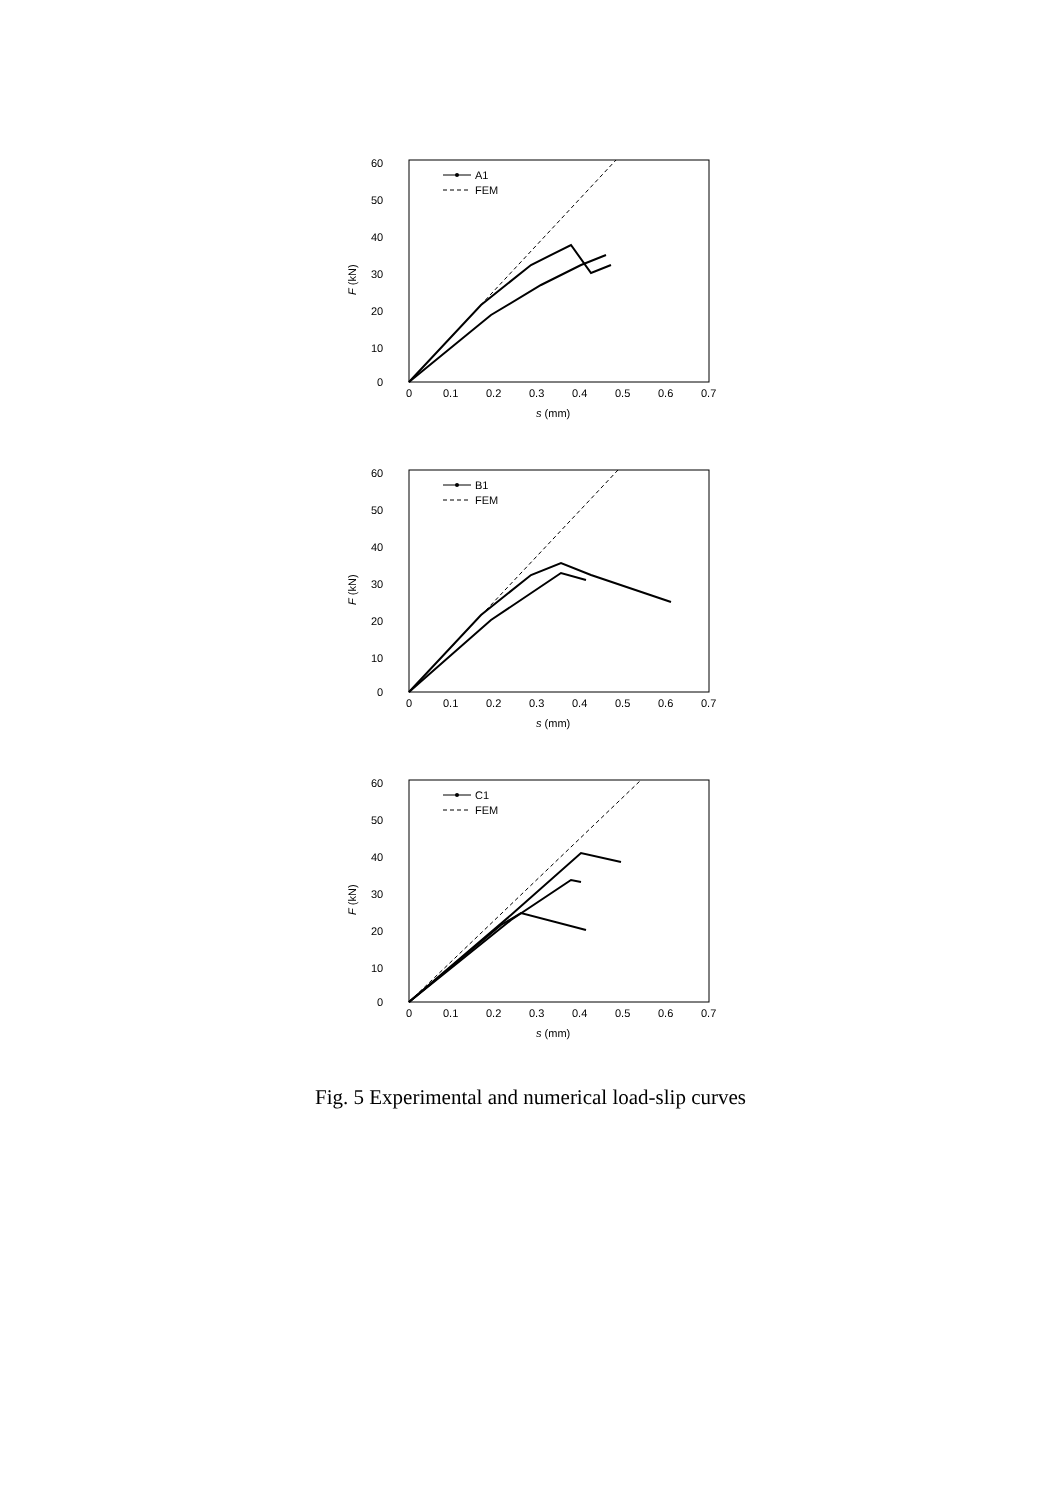60
50
40
30
20
10
0
0
0.1
0.2
0.3
0.4
0.5
0.6
0.7
s (mm)
F (kN)
A1
FEM
60
50
40
30
20
10
0
0
0.1
0.2
0.3
0.4
0.5
0.6
0.7
s (mm)
F (kN)
B1
FEM
60
50
40
30
20
10
0
0
0.1
0.2
0.3
0.4
0.5
0.6
0.7
s (mm)
F (kN)
C1
FEM
Fig. 5 Experimental and numerical load-slip curves